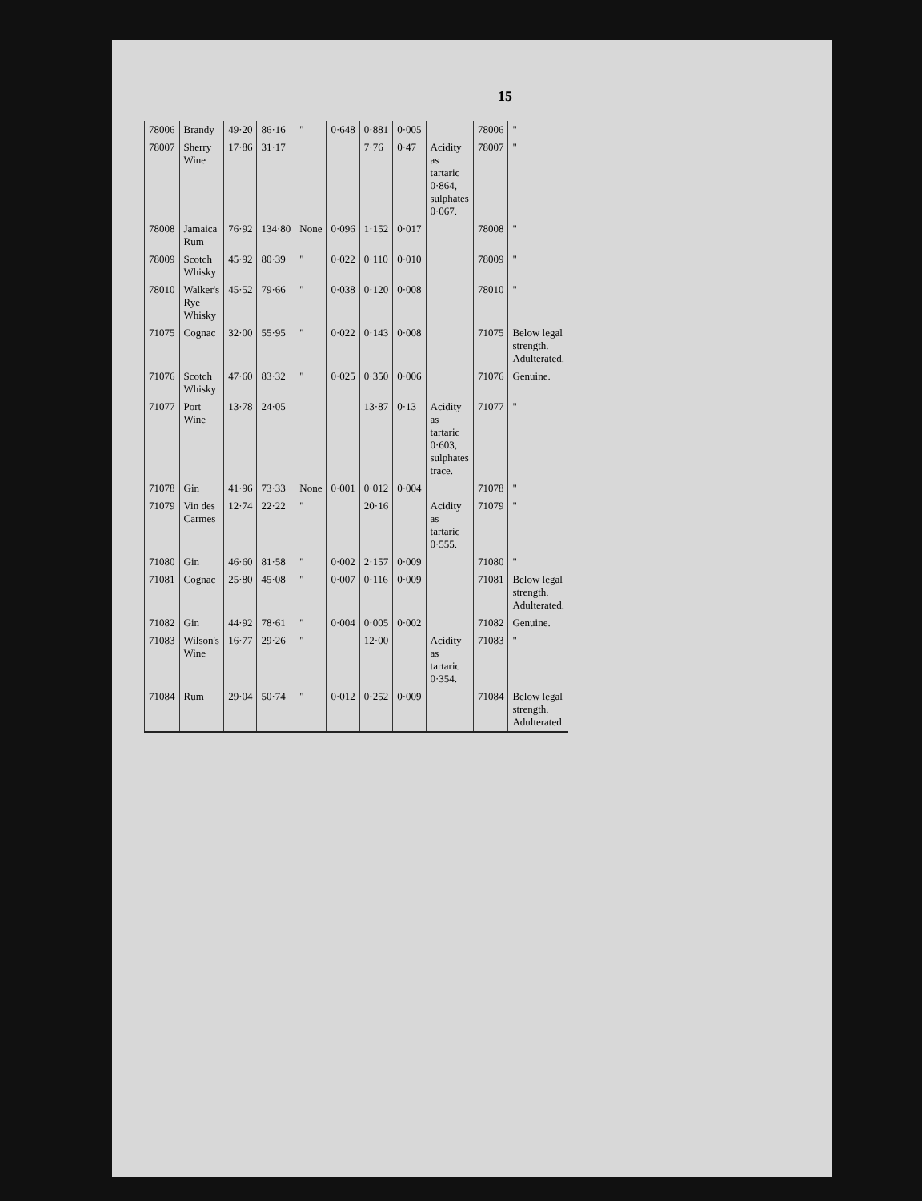15
| 78006 | Brandy | 49·20 | 86·16 | " | 0·648 | 0·881 | 0·005 | | 78006 | " |
| 78007 | Sherry Wine | 17·86 | 31·17 | | | 7·76 | 0·47 | Acidity as tartaric 0·864, sulphates 0·067. | 78007 | " |
| 78008 | Jamaica Rum | 76·92 | 134·80 | None | 0·096 | 1·152 | 0·017 | | 78008 | " |
| 78009 | Scotch Whisky | 45·92 | 80·39 | " | 0·022 | 0·110 | 0·010 | | 78009 | " |
| 78010 | Walker's Rye Whisky | 45·52 | 79·66 | " | 0·038 | 0·120 | 0·008 | | 78010 | " |
| 71075 | Cognac | 32·00 | 55·95 | " | 0·022 | 0·143 | 0·008 | | 71075 | Below legal strength. Adulterated. |
| 71076 | Scotch Whisky | 47·60 | 83·32 | " | 0·025 | 0·350 | 0·006 | | 71076 | Genuine. |
| 71077 | Port Wine | 13·78 | 24·05 | | | 13·87 | 0·13 | Acidity as tartaric 0·603, sulphates trace. | 71077 | " |
| 71078 | Gin | 41·96 | 73·33 | None | 0·001 | 0·012 | 0·004 | | 71078 | " |
| 71079 | Vin des Carmes | 12·74 | 22·22 | " | | 20·16 | | Acidity as tartaric 0·555. | 71079 | " |
| 71080 | Gin | 46·60 | 81·58 | " | 0·002 | 2·157 | 0·009 | | 71080 | " |
| 71081 | Cognac | 25·80 | 45·08 | " | 0·007 | 0·116 | 0·009 | | 71081 | Below legal strength. Adulterated. |
| 71082 | Gin | 44·92 | 78·61 | " | 0·004 | 0·005 | 0·002 | | 71082 | Genuine. |
| 71083 | Wilson's Wine | 16·77 | 29·26 | " | | 12·00 | | Acidity as tartaric 0·354. | 71083 | " |
| 71084 | Rum | 29·04 | 50·74 | " | 0·012 | 0·252 | 0·009 | | 71084 | Below legal strength. Adulterated. |